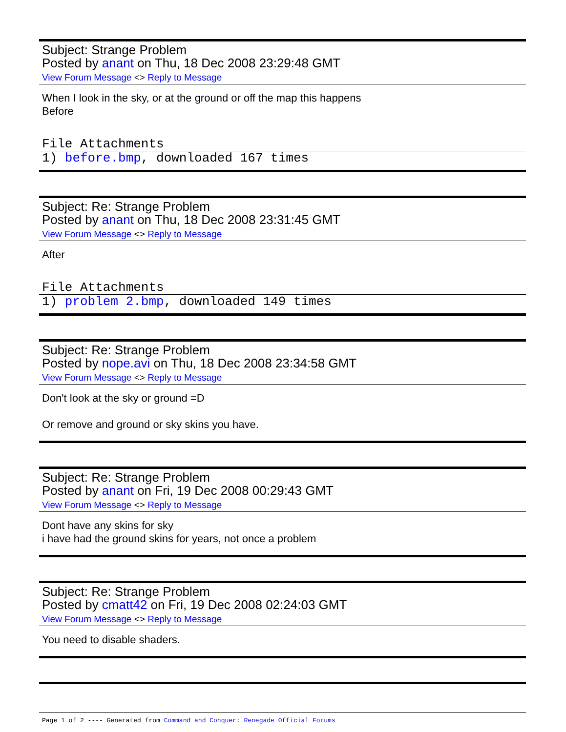Subject: Strange Problem
Posted by anant on Thu, 18 Dec 2008 23:29:48 GMT
View Forum Message <> Reply to Message
When I look in the sky, or at the ground or off the map this happens
Before
File Attachments
1) before.bmp, downloaded 167 times
Subject: Re: Strange Problem
Posted by anant on Thu, 18 Dec 2008 23:31:45 GMT
View Forum Message <> Reply to Message
After
File Attachments
1) problem 2.bmp, downloaded 149 times
Subject: Re: Strange Problem
Posted by nope.avi on Thu, 18 Dec 2008 23:34:58 GMT
View Forum Message <> Reply to Message
Don't look at the sky or ground =D
Or remove and ground or sky skins you have.
Subject: Re: Strange Problem
Posted by anant on Fri, 19 Dec 2008 00:29:43 GMT
View Forum Message <> Reply to Message
Dont have any skins for sky
i have had the ground skins for years, not once a problem
Subject: Re: Strange Problem
Posted by cmatt42 on Fri, 19 Dec 2008 02:24:03 GMT
View Forum Message <> Reply to Message
You need to disable shaders.
Page 1 of 2 ---- Generated from Command and Conquer: Renegade Official Forums